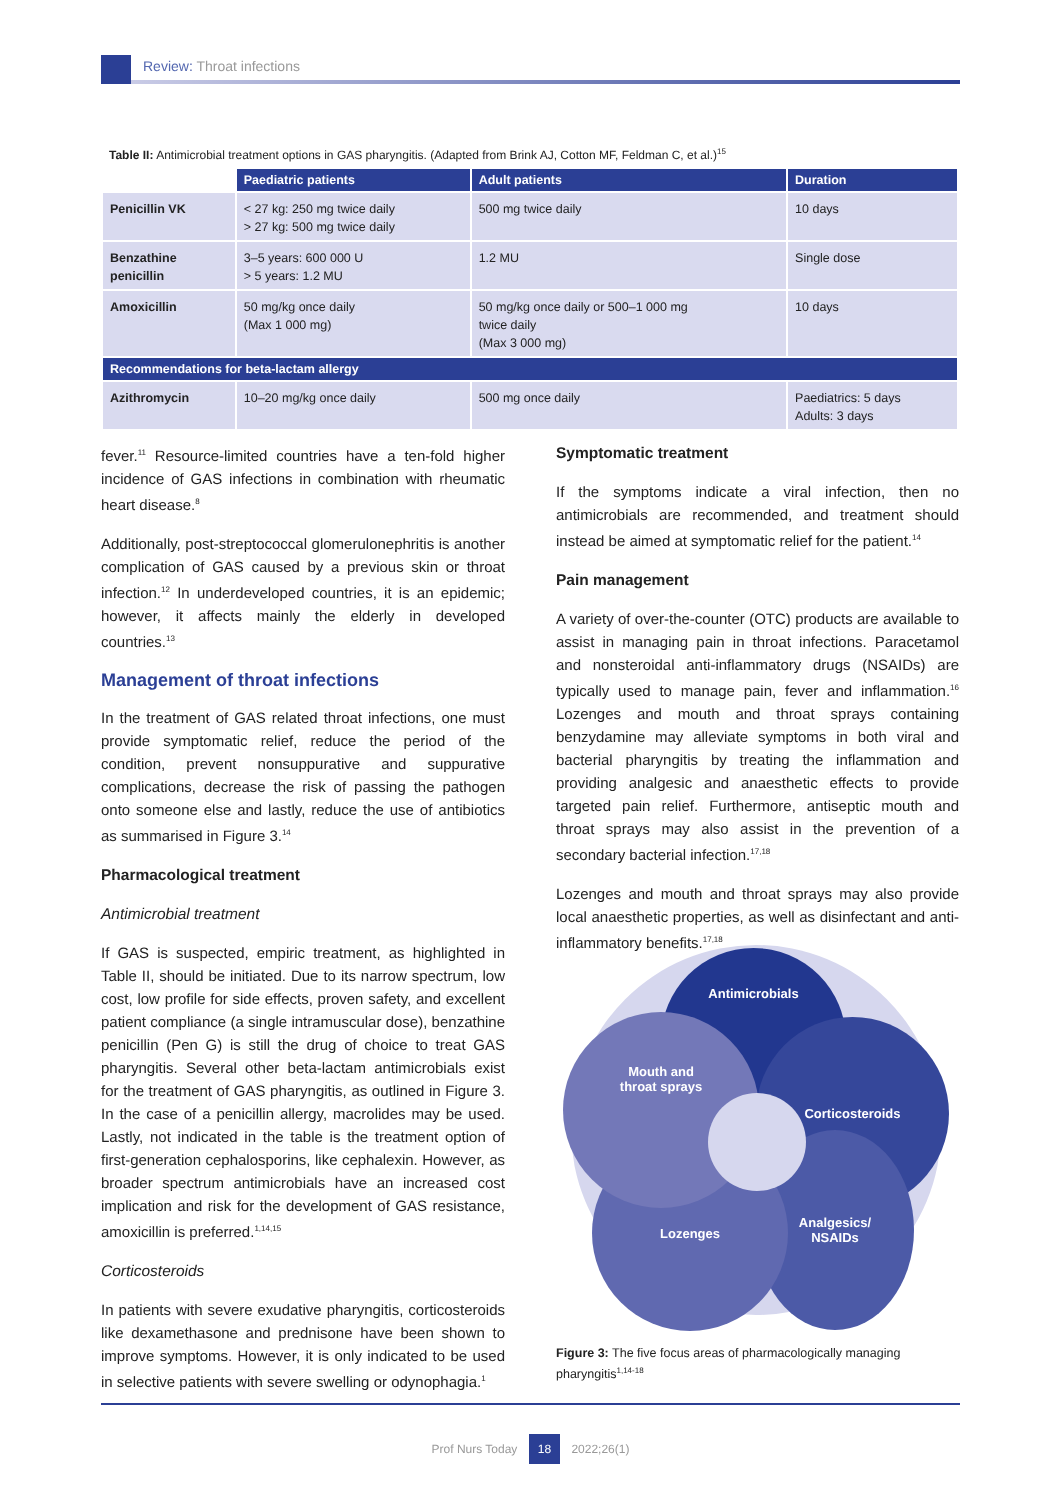Review: Throat infections
Table II: Antimicrobial treatment options in GAS pharyngitis. (Adapted from Brink AJ, Cotton MF, Feldman C, et al.)<sup>15</sup>
| | Paediatric patients | Adult patients | Duration |
| --- | --- | --- | --- |
| Penicillin VK | < 27 kg: 250 mg twice daily > 27 kg: 500 mg twice daily | 500 mg twice daily | 10 days |
| Benzathine penicillin | 3–5 years: 600 000 U > 5 years: 1.2 MU | 1.2 MU | Single dose |
| Amoxicillin | 50 mg/kg once daily (Max 1 000 mg) | 50 mg/kg once daily or 500–1 000 mg twice daily (Max 3 000 mg) | 10 days |
| Recommendations for beta-lactam allergy | | | |
| Azithromycin | 10–20 mg/kg once daily | 500 mg once daily | Paediatrics: 5 days Adults: 3 days |
fever.<sup>11</sup> Resource-limited countries have a ten-fold higher incidence of GAS infections in combination with rheumatic heart disease.<sup>8</sup>
Additionally, post-streptococcal glomerulonephritis is another complication of GAS caused by a previous skin or throat infection.<sup>12</sup> In underdeveloped countries, it is an epidemic; however, it affects mainly the elderly in developed countries.<sup>13</sup>
Management of throat infections
In the treatment of GAS related throat infections, one must provide symptomatic relief, reduce the period of the condition, prevent nonsuppurative and suppurative complications, decrease the risk of passing the pathogen onto someone else and lastly, reduce the use of antibiotics as summarised in Figure 3.<sup>14</sup>
Pharmacological treatment
Antimicrobial treatment
If GAS is suspected, empiric treatment, as highlighted in Table II, should be initiated. Due to its narrow spectrum, low cost, low profile for side effects, proven safety, and excellent patient compliance (a single intramuscular dose), benzathine penicillin (Pen G) is still the drug of choice to treat GAS pharyngitis. Several other beta-lactam antimicrobials exist for the treatment of GAS pharyngitis, as outlined in Figure 3. In the case of a penicillin allergy, macrolides may be used. Lastly, not indicated in the table is the treatment option of first-generation cephalosporins, like cephalexin. However, as broader spectrum antimicrobials have an increased cost implication and risk for the development of GAS resistance, amoxicillin is preferred.<sup>1,14,15</sup>
Corticosteroids
In patients with severe exudative pharyngitis, corticosteroids like dexamethasone and prednisone have been shown to improve symptoms. However, it is only indicated to be used in selective patients with severe swelling or odynophagia.<sup>1</sup>
Symptomatic treatment
If the symptoms indicate a viral infection, then no antimicrobials are recommended, and treatment should instead be aimed at symptomatic relief for the patient.<sup>14</sup>
Pain management
A variety of over-the-counter (OTC) products are available to assist in managing pain in throat infections. Paracetamol and nonsteroidal anti-inflammatory drugs (NSAIDs) are typically used to manage pain, fever and inflammation.<sup>16</sup> Lozenges and mouth and throat sprays containing benzydamine may alleviate symptoms in both viral and bacterial pharyngitis by treating the inflammation and providing analgesic and anaesthetic effects to provide targeted pain relief. Furthermore, antiseptic mouth and throat sprays may also assist in the prevention of a secondary bacterial infection.<sup>17,18</sup>
Lozenges and mouth and throat sprays may also provide local anaesthetic properties, as well as disinfectant and anti-inflammatory benefits.<sup>17,18</sup>
Antimicrobials
Corticosteroids
Analgesics/
NSAIDs
Lozenges
Mouth and
throat sprays
Figure 3: The five focus areas of pharmacologically managing pharyngitis<sup>1,14-18</sup>
Prof Nurs Today 18 2022;26(1)